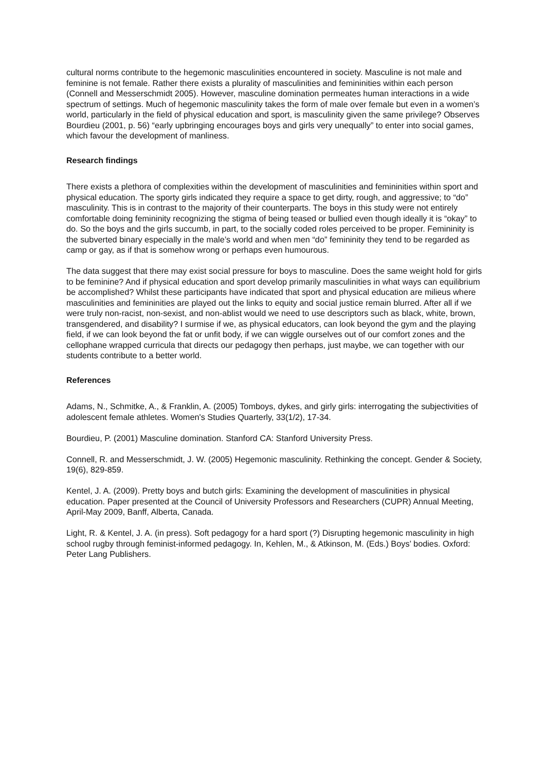cultural norms contribute to the hegemonic masculinities encountered in society. Masculine is not male and feminine is not female. Rather there exists a plurality of masculinities and femininities within each person (Connell and Messerschmidt 2005). However, masculine domination permeates human interactions in a wide spectrum of settings. Much of hegemonic masculinity takes the form of male over female but even in a women’s world, particularly in the field of physical education and sport, is masculinity given the same privilege? Observes Bourdieu (2001, p. 56) “early upbringing encourages boys and girls very unequally” to enter into social games, which favour the development of manliness.
Research findings
There exists a plethora of complexities within the development of masculinities and femininities within sport and physical education. The sporty girls indicated they require a space to get dirty, rough, and aggressive; to “do” masculinity. This is in contrast to the majority of their counterparts. The boys in this study were not entirely comfortable doing femininity recognizing the stigma of being teased or bullied even though ideally it is “okay” to do. So the boys and the girls succumb, in part, to the socially coded roles perceived to be proper. Femininity is the subverted binary especially in the male’s world and when men “do” femininity they tend to be regarded as camp or gay, as if that is somehow wrong or perhaps even humourous.
The data suggest that there may exist social pressure for boys to masculine. Does the same weight hold for girls to be feminine? And if physical education and sport develop primarily masculinities in what ways can equilibrium be accomplished? Whilst these participants have indicated that sport and physical education are milieus where masculinities and femininities are played out the links to equity and social justice remain blurred. After all if we were truly non-racist, non-sexist, and non-ablist would we need to use descriptors such as black, white, brown, transgendered, and disability? I surmise if we, as physical educators, can look beyond the gym and the playing field, if we can look beyond the fat or unfit body, if we can wiggle ourselves out of our comfort zones and the cellophane wrapped curricula that directs our pedagogy then perhaps, just maybe, we can together with our students contribute to a better world.
References
Adams, N., Schmitke, A., & Franklin, A. (2005) Tomboys, dykes, and girly girls: interrogating the subjectivities of adolescent female athletes. Women's Studies Quarterly, 33(1/2), 17-34.
Bourdieu, P. (2001) Masculine domination. Stanford CA: Stanford University Press.
Connell, R. and Messerschmidt, J. W. (2005) Hegemonic masculinity. Rethinking the concept. Gender & Society, 19(6), 829-859.
Kentel, J. A. (2009). Pretty boys and butch girls: Examining the development of masculinities in physical education. Paper presented at the Council of University Professors and Researchers (CUPR) Annual Meeting, April-May 2009, Banff, Alberta, Canada.
Light, R. & Kentel, J. A. (in press). Soft pedagogy for a hard sport (?) Disrupting hegemonic masculinity in high school rugby through feminist-informed pedagogy. In, Kehlen, M., & Atkinson, M. (Eds.) Boys’ bodies. Oxford: Peter Lang Publishers.